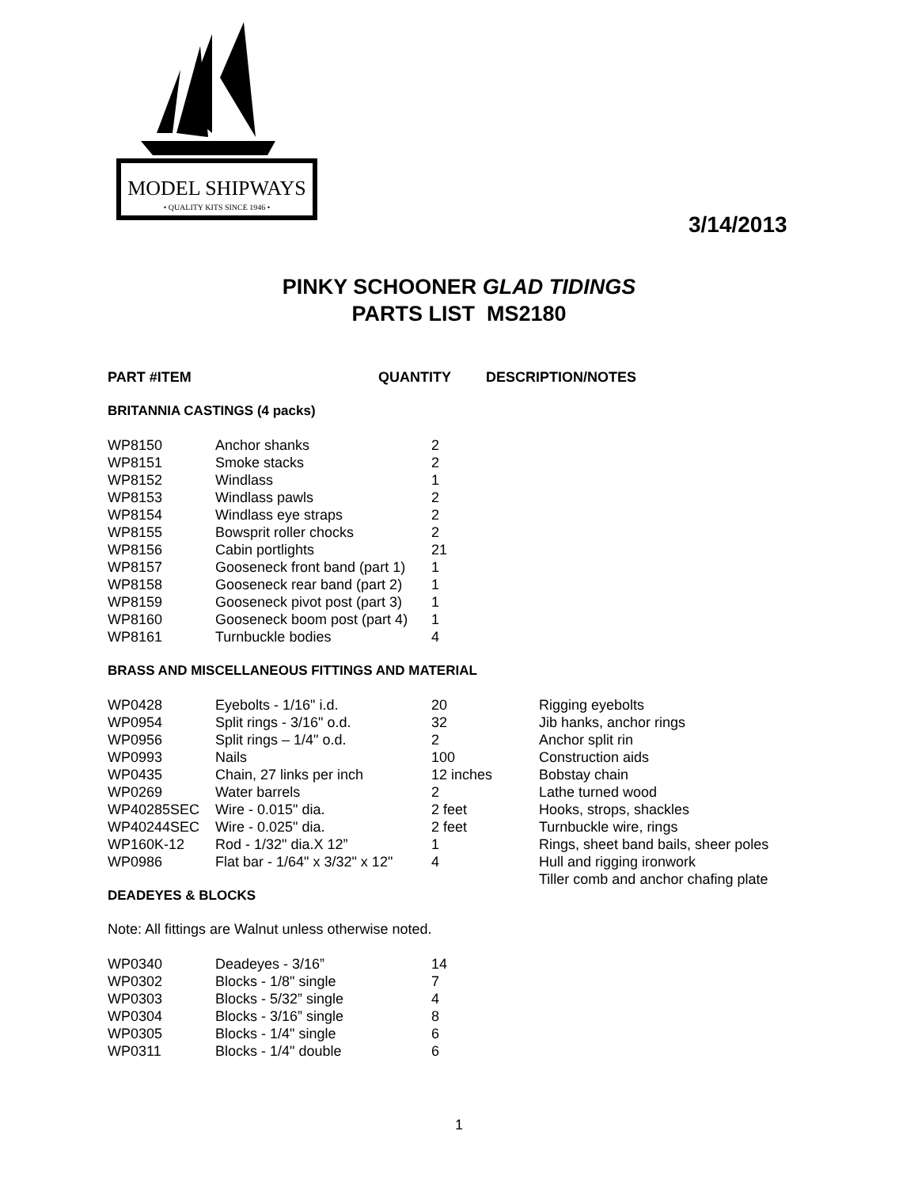MODEL SHIPWAYS
• QUALITY KITS SINCE 1946 •
3/14/2013
PINKY SCHOONER GLAD TIDINGS
PARTS LIST MS2180
| PART #ITEM | QUANTITY | DESCRIPTION/NOTES |
| --- | --- | --- |
BRITANNIA CASTINGS (4 packs)
| WP8150 | Anchor shanks | 2 |
| WP8151 | Smoke stacks | 2 |
| WP8152 | Windlass | 1 |
| WP8153 | Windlass pawls | 2 |
| WP8154 | Windlass eye straps | 2 |
| WP8155 | Bowsprit roller chocks | 2 |
| WP8156 | Cabin portlights | 21 |
| WP8157 | Gooseneck front band (part 1) | 1 |
| WP8158 | Gooseneck rear band (part 2) | 1 |
| WP8159 | Gooseneck pivot post (part 3) | 1 |
| WP8160 | Gooseneck boom post (part 4) | 1 |
| WP8161 | Turnbuckle bodies | 4 |
BRASS AND MISCELLANEOUS FITTINGS AND MATERIAL
| WP0428 | Eyebolts - 1/16" i.d. | 20 | Rigging eyebolts |
| WP0954 | Split rings - 3/16" o.d. | 32 | Jib hanks, anchor rings |
| WP0956 | Split rings – 1/4" o.d. | 2 | Anchor split rin |
| WP0993 | Nails | 100 | Construction aids |
| WP0435 | Chain, 27 links per inch | 12 inches | Bobstay chain |
| WP0269 | Water barrels | 2 | Lathe turned wood |
| WP40285SEC | Wire - 0.015" dia. | 2 feet | Hooks, strops, shackles |
| WP40244SEC | Wire - 0.025" dia. | 2 feet | Turnbuckle wire, rings |
| WP160K-12 | Rod - 1/32" dia.X 12” | 1 | Rings, sheet band bails, sheer poles |
| WP0986 | Flat bar - 1/64" x 3/32" x 12" | 4 | Hull and rigging ironwork Tiller comb and anchor chafing plate |
DEADEYES & BLOCKS
Note: All fittings are Walnut unless otherwise noted.
| WP0340 | Deadeyes - 3/16” | 14 |
| WP0302 | Blocks - 1/8" single | 7 |
| WP0303 | Blocks - 5/32” single | 4 |
| WP0304 | Blocks - 3/16” single | 8 |
| WP0305 | Blocks - 1/4" single | 6 |
| WP0311 | Blocks - 1/4" double | 6 |
1